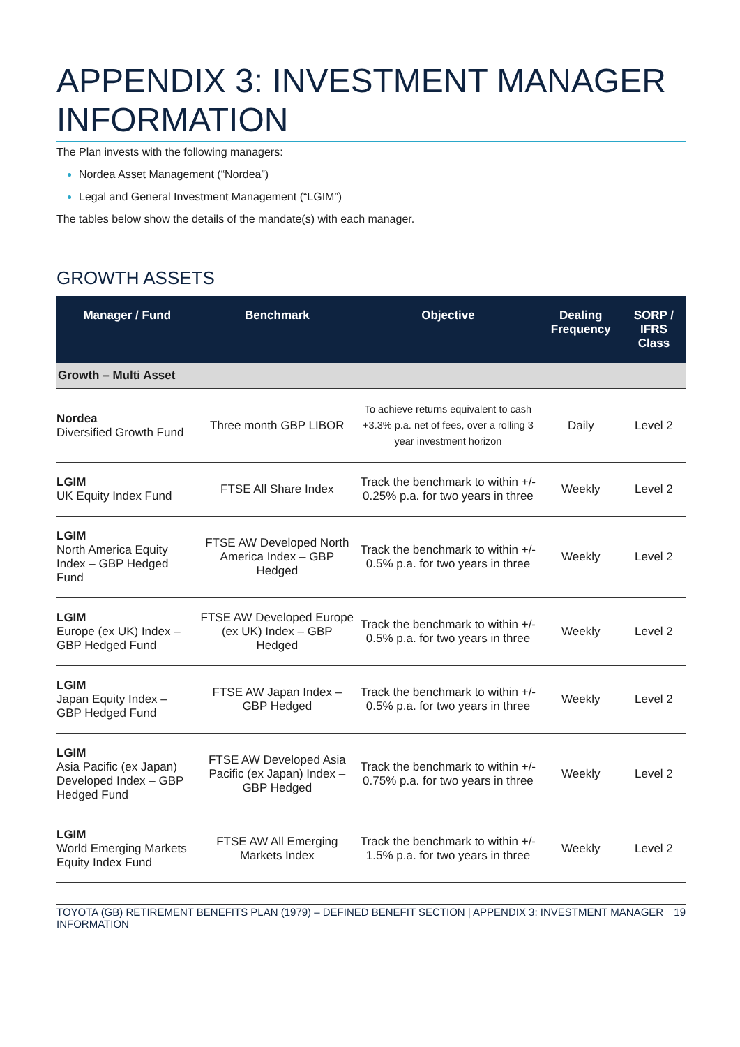APPENDIX 3: INVESTMENT MANAGER INFORMATION
The Plan invests with the following managers:
Nordea Asset Management (“Nordea”)
Legal and General Investment Management (“LGIM”)
The tables below show the details of the mandate(s) with each manager.
GROWTH ASSETS
| Manager / Fund | Benchmark | Objective | Dealing Frequency | SORP / IFRS Class |
| --- | --- | --- | --- | --- |
| Growth – Multi Asset | | | | |
| Nordea Diversified Growth Fund | Three month GBP LIBOR | To achieve returns equivalent to cash +3.3% p.a. net of fees, over a rolling 3 year investment horizon | Daily | Level 2 |
| LGIM UK Equity Index Fund | FTSE All Share Index | Track the benchmark to within +/- 0.25% p.a. for two years in three | Weekly | Level 2 |
| LGIM North America Equity Index – GBP Hedged Fund | FTSE AW Developed North America Index – GBP Hedged | Track the benchmark to within +/- 0.5% p.a. for two years in three | Weekly | Level 2 |
| LGIM Europe (ex UK) Index – GBP Hedged Fund | FTSE AW Developed Europe (ex UK) Index – GBP Hedged | Track the benchmark to within +/- 0.5% p.a. for two years in three | Weekly | Level 2 |
| LGIM Japan Equity Index – GBP Hedged Fund | FTSE AW Japan Index – GBP Hedged | Track the benchmark to within +/- 0.5% p.a. for two years in three | Weekly | Level 2 |
| LGIM Asia Pacific (ex Japan) Developed Index – GBP Hedged Fund | FTSE AW Developed Asia Pacific (ex Japan) Index – GBP Hedged | Track the benchmark to within +/- 0.75% p.a. for two years in three | Weekly | Level 2 |
| LGIM World Emerging Markets Equity Index Fund | FTSE AW All Emerging Markets Index | Track the benchmark to within +/- 1.5% p.a. for two years in three | Weekly | Level 2 |
TOYOTA (GB) RETIREMENT BENEFITS PLAN (1979) – DEFINED BENEFIT SECTION | APPENDIX 3: INVESTMENT MANAGER INFORMATION 19